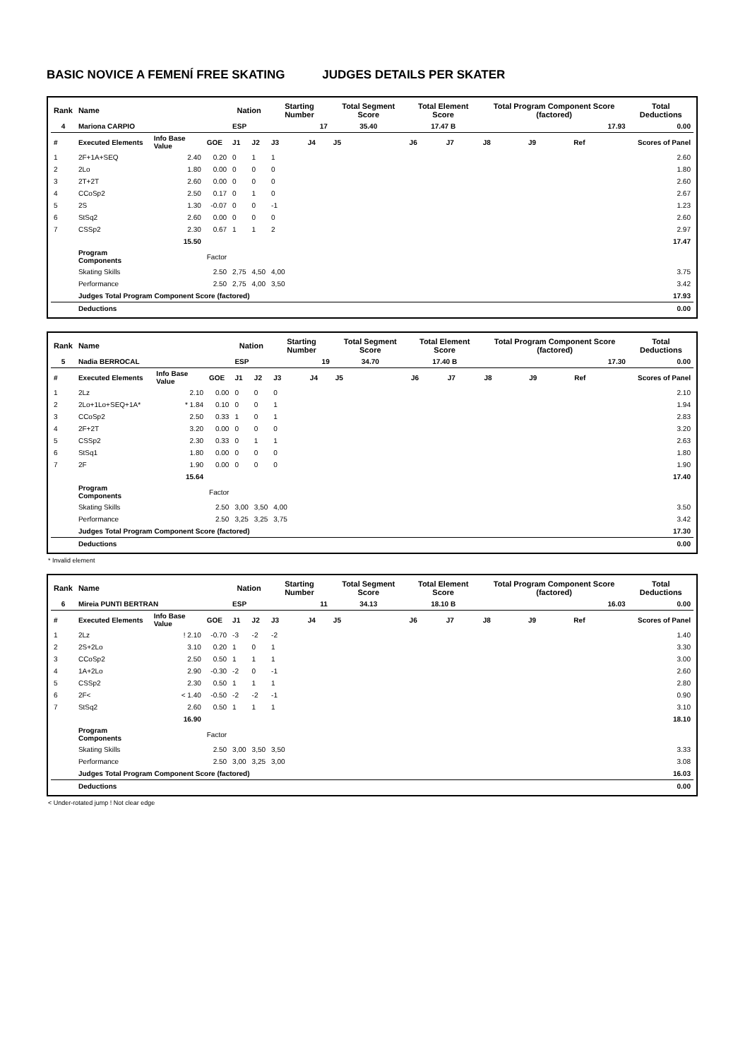BASIC NOVICE A FEMENÍ FREE SKATING JUDGES DETAILS PER SKATER
| Rank | Name | | | Nation | | Starting Number | | Total Segment Score | Total Element Score | | Total Program Component Score (factored) | | | Total Deductions |
| --- | --- | --- | --- | --- | --- | --- | --- | --- | --- | --- | --- | --- | --- | --- |
| 4 | Mariona CARPIO | | | ESP | | 17 | | 35.40 | 17.47 B | | 17.93 | | | 0.00 |
| # | Executed Elements | Info Base Value | GOE | J1 | J2 | J3 | J4 | J5 | J6 | J7 | J8 | J9 | Ref | Scores of Panel |
| 1 | 2F+1A+SEQ | 2.40 | 0.20 | 0 | 1 | 1 | | | | | | | | 2.60 |
| 2 | 2Lo | 1.80 | 0.00 | 0 | 0 | 0 | | | | | | | | 1.80 |
| 3 | 2T+2T | 2.60 | 0.00 | 0 | 0 | 0 | | | | | | | | 2.60 |
| 4 | CCoSp2 | 2.50 | 0.17 | 0 | 1 | 0 | | | | | | | | 2.67 |
| 5 | 2S | 1.30 | -0.07 | 0 | 0 | -1 | | | | | | | | 1.23 |
| 6 | StSq2 | 2.60 | 0.00 | 0 | 0 | 0 | | | | | | | | 2.60 |
| 7 | CSSp2 | 2.30 | 0.67 | 1 | 1 | 2 | | | | | | | | 2.97 |
| | | 15.50 | | | | | | | | | | | | 17.47 |
| | Program Components | | Factor | | | | | | | | | | | |
| | Skating Skills | | 2.50 | 2,75 | 4,50 | 4,00 | | | | | | | | 3.75 |
| | Performance | | 2.50 | 2,75 | 4,00 | 3,50 | | | | | | | | 3.42 |
| | Judges Total Program Component Score (factored) | | | | | | | | | | | | | 17.93 |
| | Deductions | | | | | | | | | | | | | 0.00 |
| Rank | Name | | | Nation | | Starting Number | | Total Segment Score | Total Element Score | | Total Program Component Score (factored) | | | Total Deductions |
| --- | --- | --- | --- | --- | --- | --- | --- | --- | --- | --- | --- | --- | --- | --- |
| 5 | Nadia BERROCAL | | | ESP | | 19 | | 34.70 | 17.40 B | | 17.30 | | | 0.00 |
| # | Executed Elements | Info Base Value | GOE | J1 | J2 | J3 | J4 | J5 | J6 | J7 | J8 | J9 | Ref | Scores of Panel |
| 1 | 2Lz | 2.10 | 0.00 | 0 | 0 | 0 | | | | | | | | 2.10 |
| 2 | 2Lo+1Lo+SEQ+1A* | * 1.84 | 0.10 | 0 | 0 | 1 | | | | | | | | 1.94 |
| 3 | CCoSp2 | 2.50 | 0.33 | 1 | 0 | 1 | | | | | | | | 2.83 |
| 4 | 2F+2T | 3.20 | 0.00 | 0 | 0 | 0 | | | | | | | | 3.20 |
| 5 | CSSp2 | 2.30 | 0.33 | 0 | 1 | 1 | | | | | | | | 2.63 |
| 6 | StSq1 | 1.80 | 0.00 | 0 | 0 | 0 | | | | | | | | 1.80 |
| 7 | 2F | 1.90 | 0.00 | 0 | 0 | 0 | | | | | | | | 1.90 |
| | | 15.64 | | | | | | | | | | | | 17.40 |
| | Program Components | | Factor | | | | | | | | | | | |
| | Skating Skills | | 2.50 | 3,00 | 3,50 | 4,00 | | | | | | | | 3.50 |
| | Performance | | 2.50 | 3,25 | 3,25 | 3,75 | | | | | | | | 3.42 |
| | Judges Total Program Component Score (factored) | | | | | | | | | | | | | 17.30 |
| | Deductions | | | | | | | | | | | | | 0.00 |
* Invalid element
| Rank | Name | | | Nation | | Starting Number | | Total Segment Score | Total Element Score | | Total Program Component Score (factored) | | | Total Deductions |
| --- | --- | --- | --- | --- | --- | --- | --- | --- | --- | --- | --- | --- | --- | --- |
| 6 | Mireia PUNTI BERTRAN | | | ESP | | 11 | | 34.13 | 18.10 B | | 16.03 | | | 0.00 |
| # | Executed Elements | Info Base Value | GOE | J1 | J2 | J3 | J4 | J5 | J6 | J7 | J8 | J9 | Ref | Scores of Panel |
| 1 | 2Lz | ! 2.10 | -0.70 | -3 | -2 | -2 | | | | | | | | 1.40 |
| 2 | 2S+2Lo | 3.10 | 0.20 | 1 | 0 | 1 | | | | | | | | 3.30 |
| 3 | CCoSp2 | 2.50 | 0.50 | 1 | 1 | 1 | | | | | | | | 3.00 |
| 4 | 1A+2Lo | 2.90 | -0.30 | -2 | 0 | -1 | | | | | | | | 2.60 |
| 5 | CSSp2 | 2.30 | 0.50 | 1 | 1 | 1 | | | | | | | | 2.80 |
| 6 | 2F< | < 1.40 | -0.50 | -2 | -2 | -1 | | | | | | | | 0.90 |
| 7 | StSq2 | 2.60 | 0.50 | 1 | 1 | 1 | | | | | | | | 3.10 |
| | | 16.90 | | | | | | | | | | | | 18.10 |
| | Program Components | | Factor | | | | | | | | | | | |
| | Skating Skills | | 2.50 | 3,00 | 3,50 | 3,50 | | | | | | | | 3.33 |
| | Performance | | 2.50 | 3,00 | 3,25 | 3,00 | | | | | | | | 3.08 |
| | Judges Total Program Component Score (factored) | | | | | | | | | | | | | 16.03 |
| | Deductions | | | | | | | | | | | | | 0.00 |
< Under-rotated jump ! Not clear edge